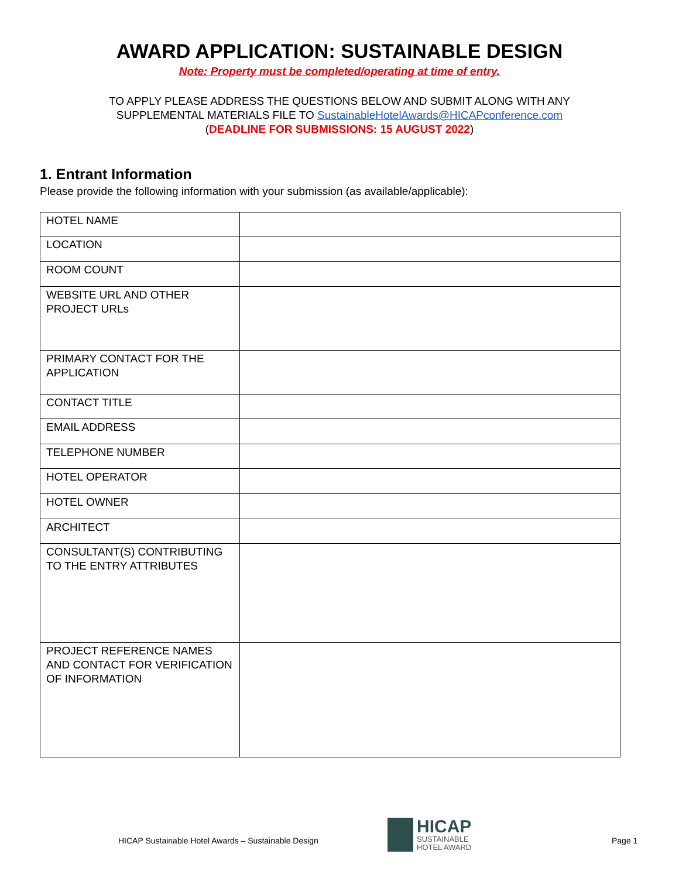AWARD APPLICATION: SUSTAINABLE DESIGN
Note: Property must be completed/operating at time of entry.
TO APPLY PLEASE ADDRESS THE QUESTIONS BELOW AND SUBMIT ALONG WITH ANY
SUPPLEMENTAL MATERIALS FILE TO SustainableHotelAwards@HICAPconference.com
(DEADLINE FOR SUBMISSIONS: 15 AUGUST 2022)
1. Entrant Information
Please provide the following information with your submission (as available/applicable):
| HOTEL NAME | |
| LOCATION | |
| ROOM COUNT | |
| WEBSITE URL AND OTHER PROJECT URLs | |
| PRIMARY CONTACT FOR THE APPLICATION | |
| CONTACT TITLE | |
| EMAIL ADDRESS | |
| TELEPHONE NUMBER | |
| HOTEL OPERATOR | |
| HOTEL OWNER | |
| ARCHITECT | |
| CONSULTANT(S) CONTRIBUTING TO THE ENTRY ATTRIBUTES | |
| PROJECT REFERENCE NAMES AND CONTACT FOR VERIFICATION OF INFORMATION | |
HICAP Sustainable Hotel Awards – Sustainable Design
HICAP
SUSTAINABLE
HOTEL AWARD
Page 1